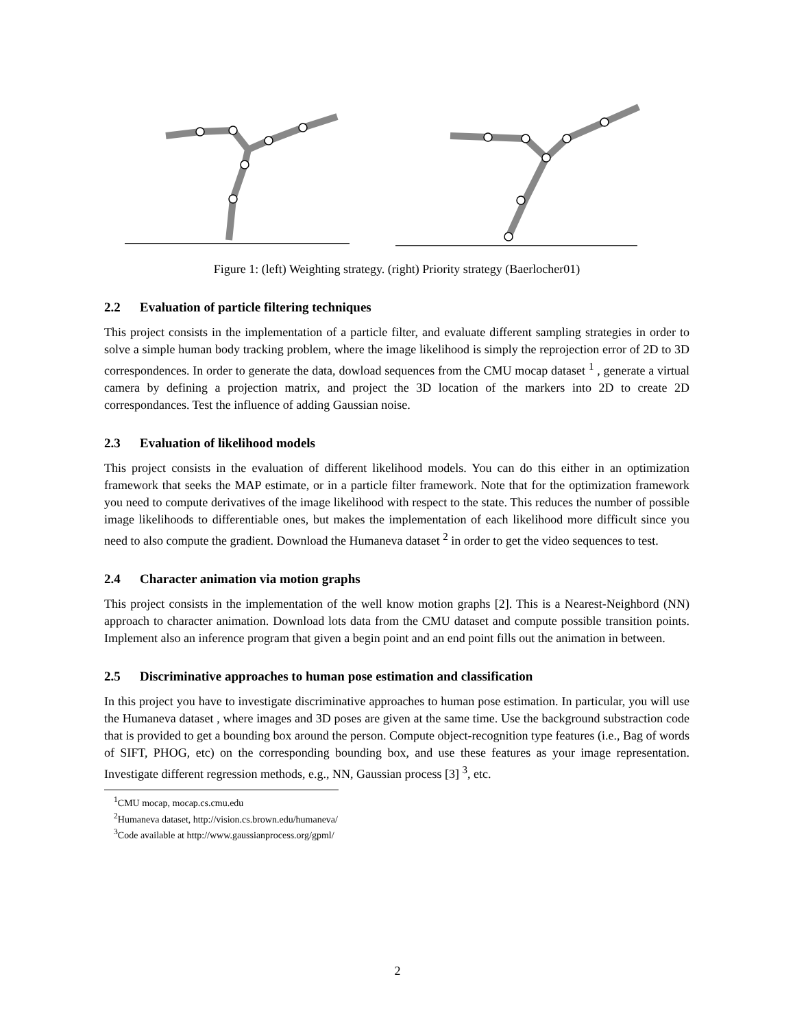Figure 1: (left) Weighting strategy. (right) Priority strategy (Baerlocher01)
2.2 Evaluation of particle filtering techniques
This project consists in the implementation of a particle filter, and evaluate different sampling strategies in order to solve a simple human body tracking problem, where the image likelihood is simply the reprojection error of 2D to 3D correspondences. In order to generate the data, dowload sequences from the CMU mocap dataset <sup>1</sup> , generate a virtual camera by defining a projection matrix, and project the 3D location of the markers into 2D to create 2D correspondances. Test the influence of adding Gaussian noise.
2.3 Evaluation of likelihood models
This project consists in the evaluation of different likelihood models. You can do this either in an optimization framework that seeks the MAP estimate, or in a particle filter framework. Note that for the optimization framework you need to compute derivatives of the image likelihood with respect to the state. This reduces the number of possible image likelihoods to differentiable ones, but makes the implementation of each likelihood more difficult since you need to also compute the gradient. Download the Humaneva dataset <sup>2</sup> in order to get the video sequences to test.
2.4 Character animation via motion graphs
This project consists in the implementation of the well know motion graphs [2]. This is a Nearest-Neighbord (NN) approach to character animation. Download lots data from the CMU dataset and compute possible transition points. Implement also an inference program that given a begin point and an end point fills out the animation in between.
2.5 Discriminative approaches to human pose estimation and classification
In this project you have to investigate discriminative approaches to human pose estimation. In particular, you will use the Humaneva dataset , where images and 3D poses are given at the same time. Use the background substraction code that is provided to get a bounding box around the person. Compute object-recognition type features (i.e., Bag of words of SIFT, PHOG, etc) on the corresponding bounding box, and use these features as your image representation. Investigate different regression methods, e.g., NN, Gaussian process [3] <sup>3</sup>, etc.
<sup>1</sup> CMU mocap, mocap.cs.cmu.edu
<sup>2</sup> Humaneva dataset, http://vision.cs.brown.edu/humaneva/
<sup>3</sup> Code available at http://www.gaussianprocess.org/gpml/
2